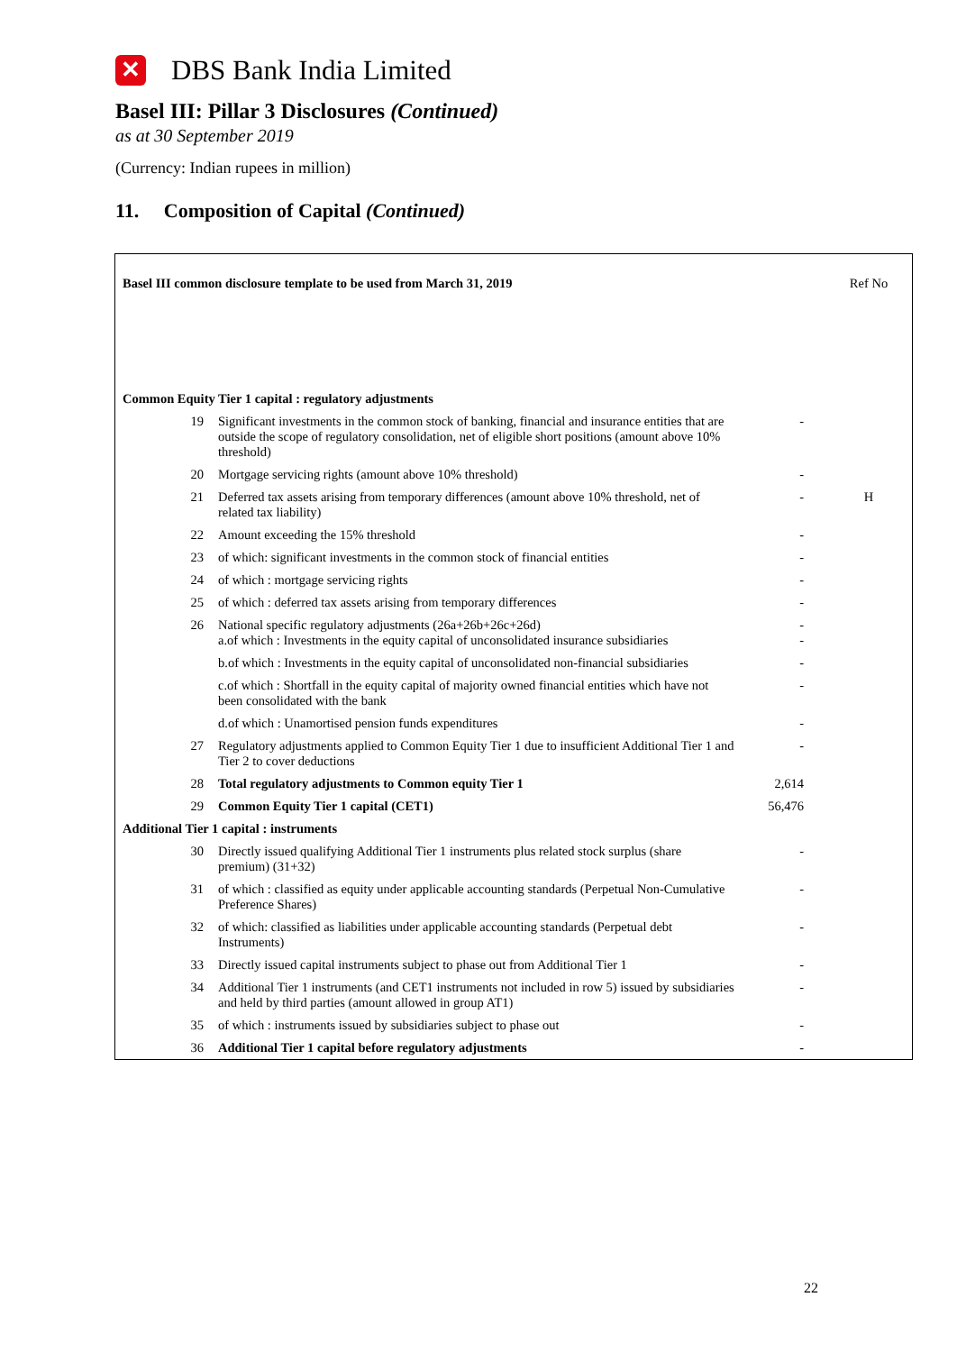✕
DBS Bank India Limited
Basel III: Pillar 3 Disclosures (Continued)
as at 30 September 2019
(Currency: Indian rupees in million)
11. Composition of Capital (Continued)
| Basel III common disclosure template to be used from March 31, 2019 | | | | Ref No |
| --- | --- | --- | --- | --- |
| Common Equity Tier 1 capital : regulatory adjustments | | | | |
| 19 | Significant investments in the common stock of banking, financial and insurance entities that are outside the scope of regulatory consolidation, net of eligible short positions (amount above 10% threshold) | - | | |
| 20 | Mortgage servicing rights (amount above 10% threshold) | - | | |
| 21 | Deferred tax assets arising from temporary differences (amount above 10% threshold, net of related tax liability) | - | | H |
| 22 | Amount exceeding the 15% threshold | - | | |
| 23 | of which: significant investments in the common stock of financial entities | - | | |
| 24 | of which : mortgage servicing rights | - | | |
| 25 | of which : deferred tax assets arising from temporary differences | - | | |
| 26 | National specific regulatory adjustments (26a+26b+26c+26d) a.of which : Investments in the equity capital of unconsolidated insurance subsidiaries | - - | | |
| | b.of which : Investments in the equity capital of unconsolidated non-financial subsidiaries | - | | |
| | c.of which : Shortfall in the equity capital of majority owned financial entities which have not been consolidated with the bank | - | | |
| | d.of which : Unamortised pension funds expenditures | - | | |
| 27 | Regulatory adjustments applied to Common Equity Tier 1 due to insufficient Additional Tier 1 and Tier 2 to cover deductions | - | | |
| 28 | Total regulatory adjustments to Common equity Tier 1 | 2,614 | | |
| 29 | Common Equity Tier 1 capital (CET1) | 56,476 | | |
| Additional Tier 1 capital : instruments | | | | |
| 30 | Directly issued qualifying Additional Tier 1 instruments plus related stock surplus (share premium) (31+32) | - | | |
| 31 | of which : classified as equity under applicable accounting standards (Perpetual Non-Cumulative Preference Shares) | - | | |
| 32 | of which: classified as liabilities under applicable accounting standards (Perpetual debt Instruments) | - | | |
| 33 | Directly issued capital instruments subject to phase out from Additional Tier 1 | - | | |
| 34 | Additional Tier 1 instruments (and CET1 instruments not included in row 5) issued by subsidiaries and held by third parties (amount allowed in group AT1) | - | | |
| 35 | of which : instruments issued by subsidiaries subject to phase out | - | | |
| 36 | Additional Tier 1 capital before regulatory adjustments | - | | |
22